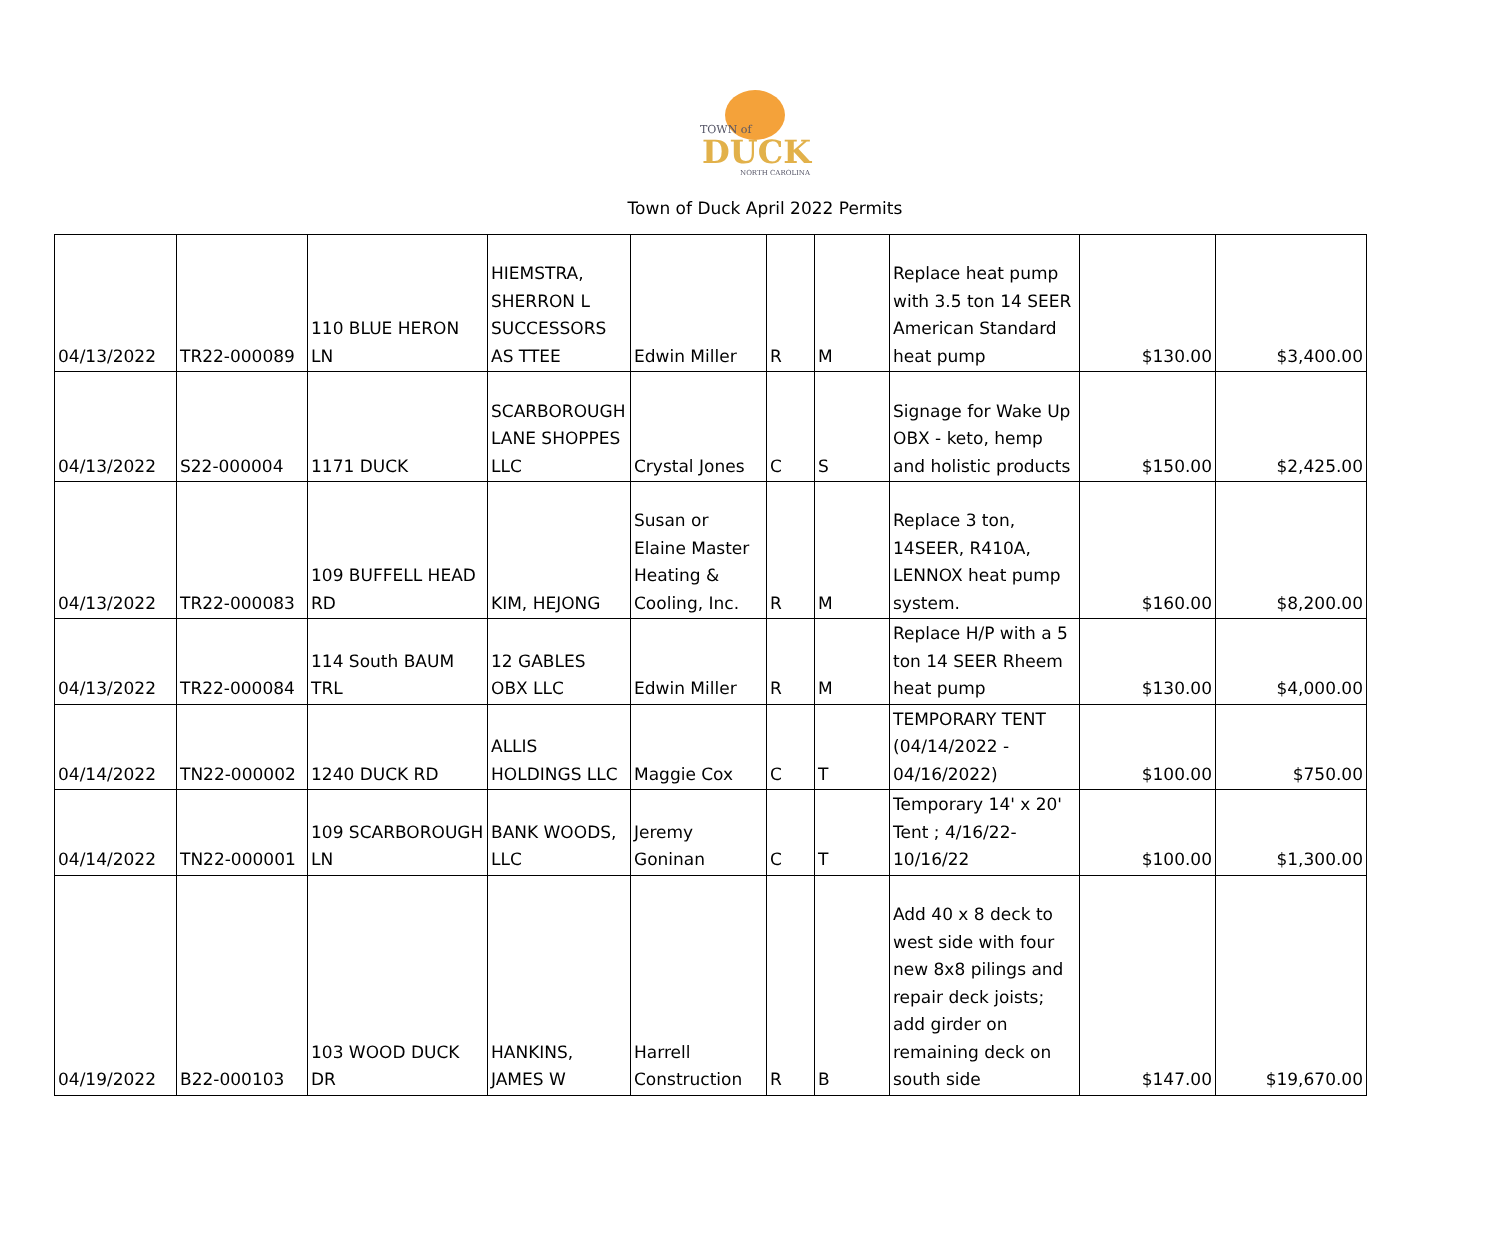TOWN of
DUCK
NORTH CAROLINA
Town of Duck April 2022 Permits
| 04/13/2022 | TR22-000089 | 110 BLUE HERON LN | HIEMSTRA, SHERRON L SUCCESSORS AS TTEE | Edwin Miller | R | M | Replace heat pump with 3.5 ton 14 SEER American Standard heat pump | $130.00 | $3,400.00 |
| 04/13/2022 | S22-000004 | 1171 DUCK | SCARBOROUGH LANE SHOPPES LLC | Crystal Jones | C | S | Signage for Wake Up OBX - keto, hemp and holistic products | $150.00 | $2,425.00 |
| 04/13/2022 | TR22-000083 | 109 BUFFELL HEAD RD | KIM, HEJONG | Susan or Elaine Master Heating & Cooling, Inc. | R | M | Replace 3 ton, 14SEER, R410A, LENNOX heat pump system. | $160.00 | $8,200.00 |
| 04/13/2022 | TR22-000084 | 114 South BAUM TRL | 12 GABLES OBX LLC | Edwin Miller | R | M | Replace H/P with a 5 ton 14 SEER Rheem heat pump | $130.00 | $4,000.00 |
| 04/14/2022 | TN22-000002 | 1240 DUCK RD | ALLIS HOLDINGS LLC | Maggie Cox | C | T | TEMPORARY TENT (04/14/2022 - 04/16/2022) | $100.00 | $750.00 |
| 04/14/2022 | TN22-000001 | 109 SCARBOROUGH LN | BANK WOODS, LLC | Jeremy Goninan | C | T | Temporary 14' x 20' Tent ; 4/16/22-10/16/22 | $100.00 | $1,300.00 |
| 04/19/2022 | B22-000103 | 103 WOOD DUCK DR | HANKINS, JAMES W | Harrell Construction | R | B | Add 40 x 8 deck to west side with four new 8x8 pilings and repair deck joists; add girder on remaining deck on south side | $147.00 | $19,670.00 |